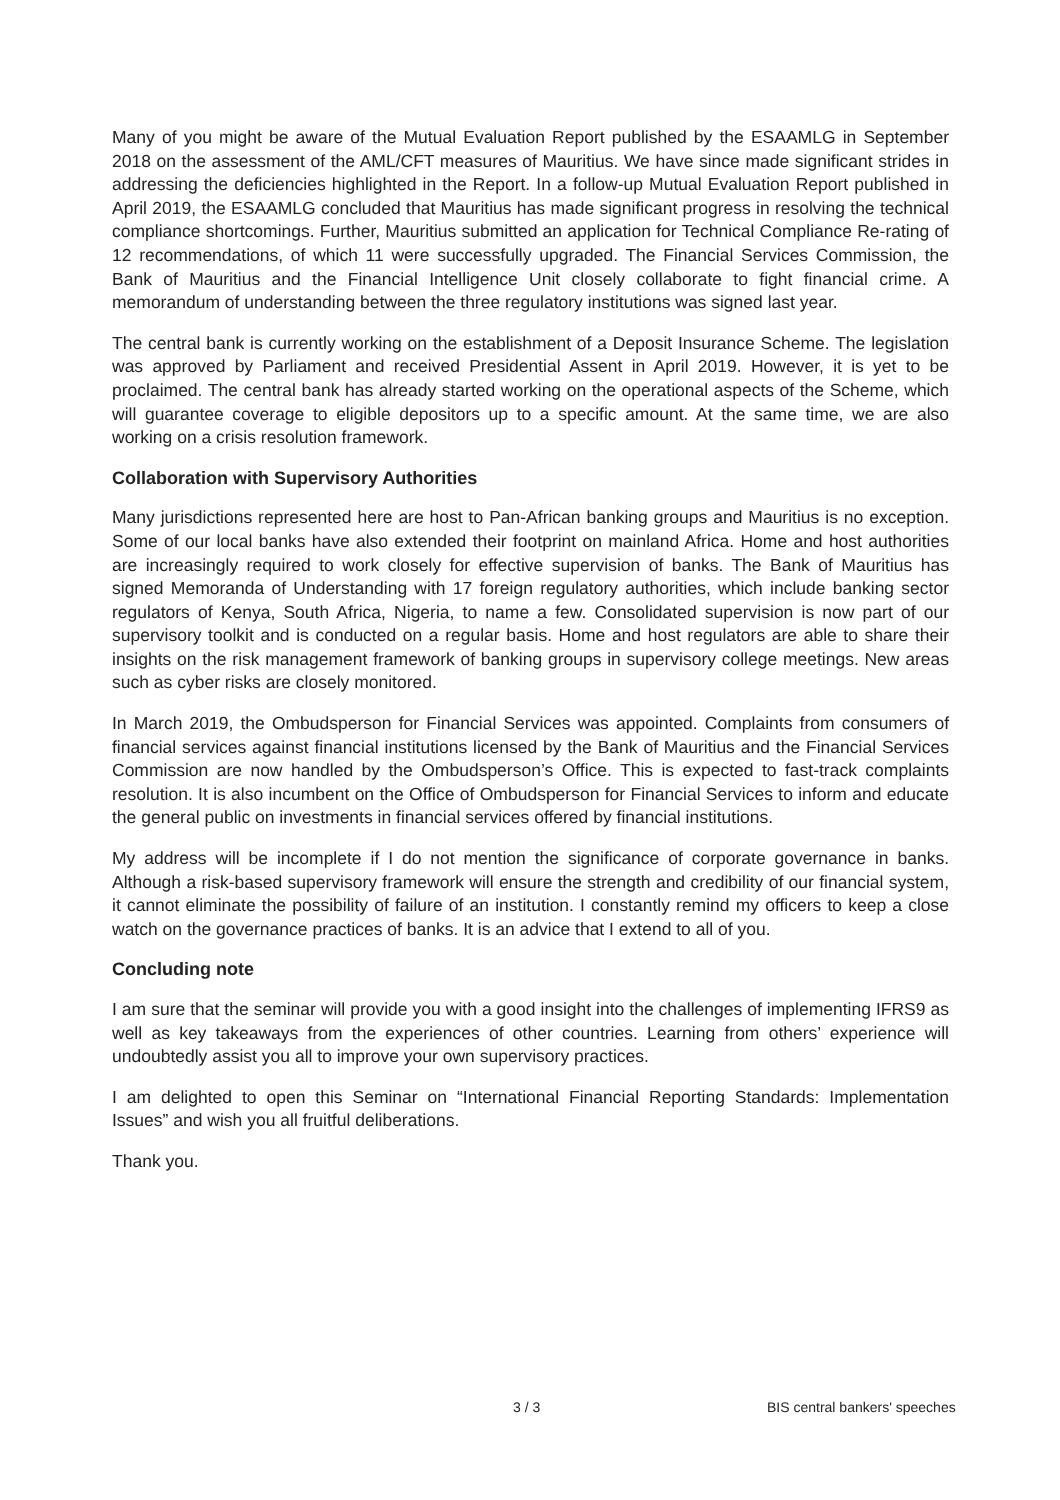Many of you might be aware of the Mutual Evaluation Report published by the ESAAMLG in September 2018 on the assessment of the AML/CFT measures of Mauritius. We have since made significant strides in addressing the deficiencies highlighted in the Report. In a follow-up Mutual Evaluation Report published in April 2019, the ESAAMLG concluded that Mauritius has made significant progress in resolving the technical compliance shortcomings. Further, Mauritius submitted an application for Technical Compliance Re-rating of 12 recommendations, of which 11 were successfully upgraded. The Financial Services Commission, the Bank of Mauritius and the Financial Intelligence Unit closely collaborate to fight financial crime. A memorandum of understanding between the three regulatory institutions was signed last year.
The central bank is currently working on the establishment of a Deposit Insurance Scheme. The legislation was approved by Parliament and received Presidential Assent in April 2019. However, it is yet to be proclaimed. The central bank has already started working on the operational aspects of the Scheme, which will guarantee coverage to eligible depositors up to a specific amount. At the same time, we are also working on a crisis resolution framework.
Collaboration with Supervisory Authorities
Many jurisdictions represented here are host to Pan-African banking groups and Mauritius is no exception. Some of our local banks have also extended their footprint on mainland Africa. Home and host authorities are increasingly required to work closely for effective supervision of banks. The Bank of Mauritius has signed Memoranda of Understanding with 17 foreign regulatory authorities, which include banking sector regulators of Kenya, South Africa, Nigeria, to name a few. Consolidated supervision is now part of our supervisory toolkit and is conducted on a regular basis. Home and host regulators are able to share their insights on the risk management framework of banking groups in supervisory college meetings. New areas such as cyber risks are closely monitored.
In March 2019, the Ombudsperson for Financial Services was appointed. Complaints from consumers of financial services against financial institutions licensed by the Bank of Mauritius and the Financial Services Commission are now handled by the Ombudsperson’s Office. This is expected to fast-track complaints resolution. It is also incumbent on the Office of Ombudsperson for Financial Services to inform and educate the general public on investments in financial services offered by financial institutions.
My address will be incomplete if I do not mention the significance of corporate governance in banks. Although a risk-based supervisory framework will ensure the strength and credibility of our financial system, it cannot eliminate the possibility of failure of an institution. I constantly remind my officers to keep a close watch on the governance practices of banks. It is an advice that I extend to all of you.
Concluding note
I am sure that the seminar will provide you with a good insight into the challenges of implementing IFRS9 as well as key takeaways from the experiences of other countries. Learning from others’ experience will undoubtedly assist you all to improve your own supervisory practices.
I am delighted to open this Seminar on “International Financial Reporting Standards: Implementation Issues” and wish you all fruitful deliberations.
Thank you.
3 / 3 BIS central bankers' speeches